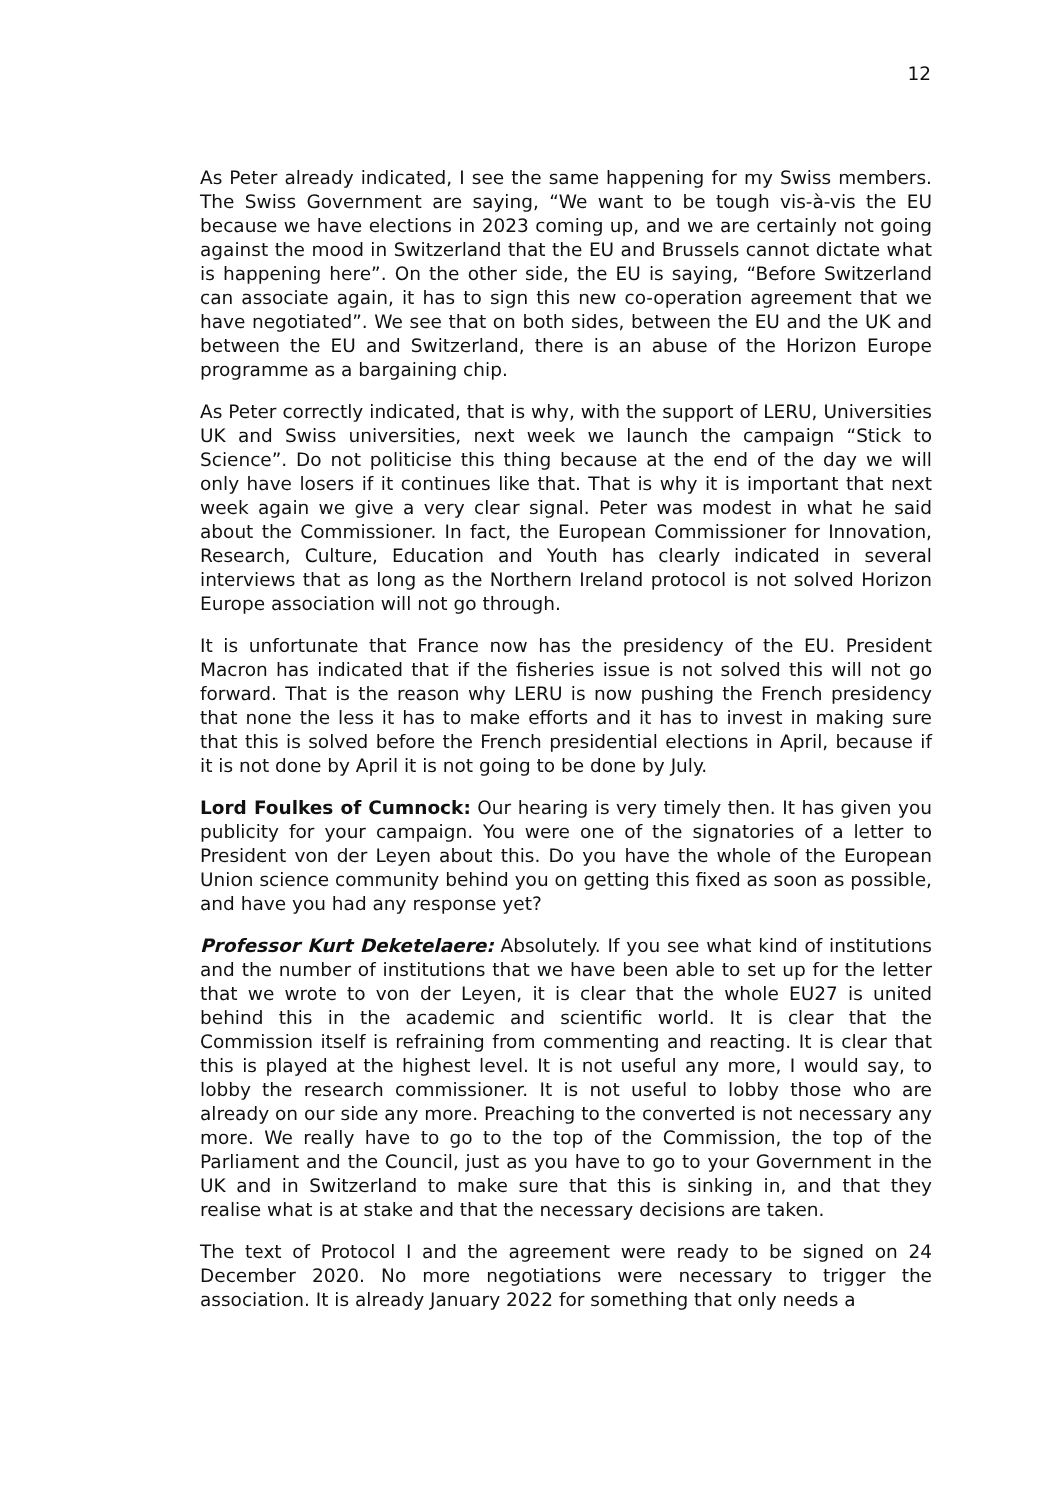12
As Peter already indicated, I see the same happening for my Swiss members. The Swiss Government are saying, “We want to be tough vis-à-vis the EU because we have elections in 2023 coming up, and we are certainly not going against the mood in Switzerland that the EU and Brussels cannot dictate what is happening here”. On the other side, the EU is saying, “Before Switzerland can associate again, it has to sign this new co-operation agreement that we have negotiated”. We see that on both sides, between the EU and the UK and between the EU and Switzerland, there is an abuse of the Horizon Europe programme as a bargaining chip.
As Peter correctly indicated, that is why, with the support of LERU, Universities UK and Swiss universities, next week we launch the campaign “Stick to Science”. Do not politicise this thing because at the end of the day we will only have losers if it continues like that. That is why it is important that next week again we give a very clear signal. Peter was modest in what he said about the Commissioner. In fact, the European Commissioner for Innovation, Research, Culture, Education and Youth has clearly indicated in several interviews that as long as the Northern Ireland protocol is not solved Horizon Europe association will not go through.
It is unfortunate that France now has the presidency of the EU. President Macron has indicated that if the fisheries issue is not solved this will not go forward. That is the reason why LERU is now pushing the French presidency that none the less it has to make efforts and it has to invest in making sure that this is solved before the French presidential elections in April, because if it is not done by April it is not going to be done by July.
Lord Foulkes of Cumnock: Our hearing is very timely then. It has given you publicity for your campaign. You were one of the signatories of a letter to President von der Leyen about this. Do you have the whole of the European Union science community behind you on getting this fixed as soon as possible, and have you had any response yet?
Professor Kurt Deketelaere: Absolutely. If you see what kind of institutions and the number of institutions that we have been able to set up for the letter that we wrote to von der Leyen, it is clear that the whole EU27 is united behind this in the academic and scientific world. It is clear that the Commission itself is refraining from commenting and reacting. It is clear that this is played at the highest level. It is not useful any more, I would say, to lobby the research commissioner. It is not useful to lobby those who are already on our side any more. Preaching to the converted is not necessary any more. We really have to go to the top of the Commission, the top of the Parliament and the Council, just as you have to go to your Government in the UK and in Switzerland to make sure that this is sinking in, and that they realise what is at stake and that the necessary decisions are taken.
The text of Protocol I and the agreement were ready to be signed on 24 December 2020. No more negotiations were necessary to trigger the association. It is already January 2022 for something that only needs a